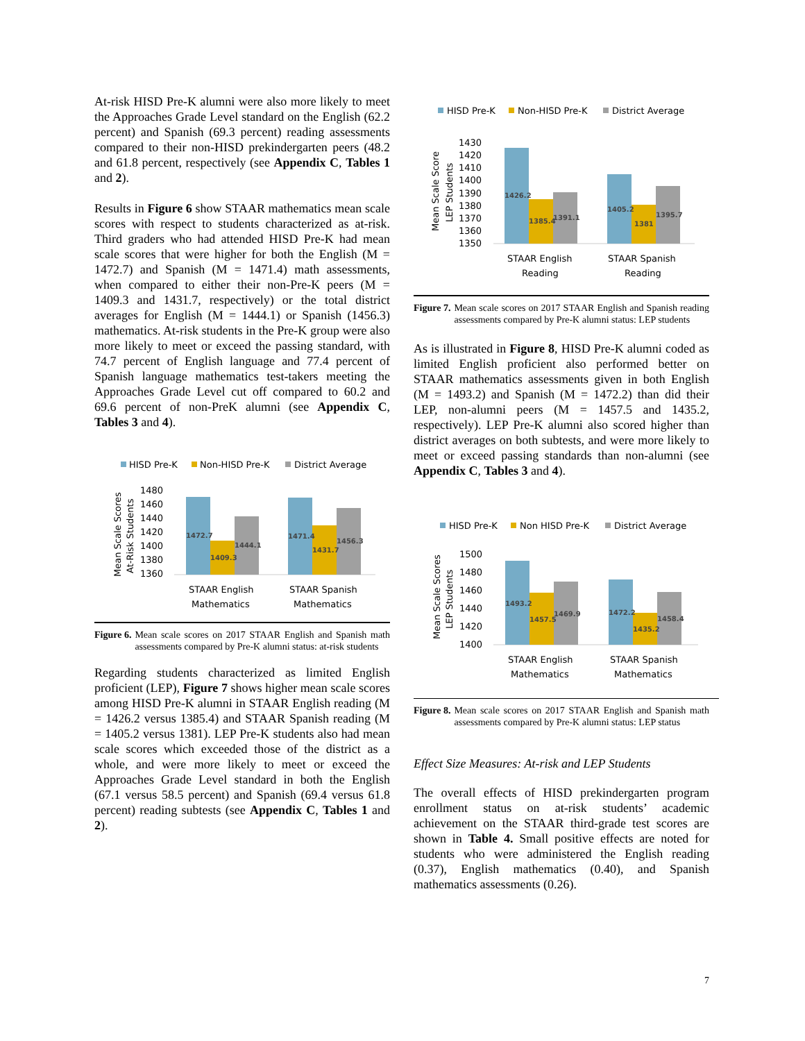At-risk HISD Pre-K alumni were also more likely to meet the Approaches Grade Level standard on the English (62.2 percent) and Spanish (69.3 percent) reading assessments compared to their non-HISD prekindergarten peers (48.2 and 61.8 percent, respectively (see Appendix C, Tables 1 and 2).
Results in Figure 6 show STAAR mathematics mean scale scores with respect to students characterized as at-risk. Third graders who had attended HISD Pre-K had mean scale scores that were higher for both the English (M = 1472.7) and Spanish (M = 1471.4) math assessments, when compared to either their non-Pre-K peers (M = 1409.3 and 1431.7, respectively) or the total district averages for English (M = 1444.1) or Spanish (1456.3) mathematics. At-risk students in the Pre-K group were also more likely to meet or exceed the passing standard, with 74.7 percent of English language and 77.4 percent of Spanish language mathematics test-takers meeting the Approaches Grade Level cut off compared to 60.2 and 69.6 percent of non-PreK alumni (see Appendix C, Tables 3 and 4).
HISD Pre-K
Non-HISD Pre-K
District Average
Mean Scale Scores
At-Risk Students
1480
1460
1440
1420
1400
1380
1360
1472.7
1409.3
1444.1
1471.4
1431.7
1456.3
STAAR English
Mathematics
STAAR Spanish
Mathematics
Figure 6. Mean scale scores on 2017 STAAR English and Spanish math assessments compared by Pre-K alumni status: at-risk students
Regarding students characterized as limited English proficient (LEP), Figure 7 shows higher mean scale scores among HISD Pre-K alumni in STAAR English reading (M = 1426.2 versus 1385.4) and STAAR Spanish reading (M = 1405.2 versus 1381). LEP Pre-K students also had mean scale scores which exceeded those of the district as a whole, and were more likely to meet or exceed the Approaches Grade Level standard in both the English (67.1 versus 58.5 percent) and Spanish (69.4 versus 61.8 percent) reading subtests (see Appendix C, Tables 1 and 2).
HISD Pre-K
Non-HISD Pre-K
District Average
Mean Scale Score
LEP Students
1430
1420
1410
1400
1390
1380
1370
1360
1350
1426.2
1385.4
1391.1
1405.2
1381
1395.7
STAAR English
Reading
STAAR Spanish
Reading
Figure 7. Mean scale scores on 2017 STAAR English and Spanish reading assessments compared by Pre-K alumni status: LEP students
As is illustrated in Figure 8, HISD Pre-K alumni coded as limited English proficient also performed better on STAAR mathematics assessments given in both English (M = 1493.2) and Spanish (M = 1472.2) than did their LEP, non-alumni peers (M = 1457.5 and 1435.2, respectively). LEP Pre-K alumni also scored higher than district averages on both subtests, and were more likely to meet or exceed passing standards than non-alumni (see Appendix C, Tables 3 and 4).
HISD Pre-K
Non HISD Pre-K
District Average
Mean Scale Scores
LEP Students
1500
1480
1460
1440
1420
1400
1493.2
1457.5
1469.9
1472.2
1435.2
1458.4
STAAR English
Mathematics
STAAR Spanish
Mathematics
Figure 8. Mean scale scores on 2017 STAAR English and Spanish math assessments compared by Pre-K alumni status: LEP status
Effect Size Measures: At-risk and LEP Students
The overall effects of HISD prekindergarten program enrollment status on at-risk students’ academic achievement on the STAAR third-grade test scores are shown in Table 4. Small positive effects are noted for students who were administered the English reading (0.37), English mathematics (0.40), and Spanish mathematics assessments (0.26).
7